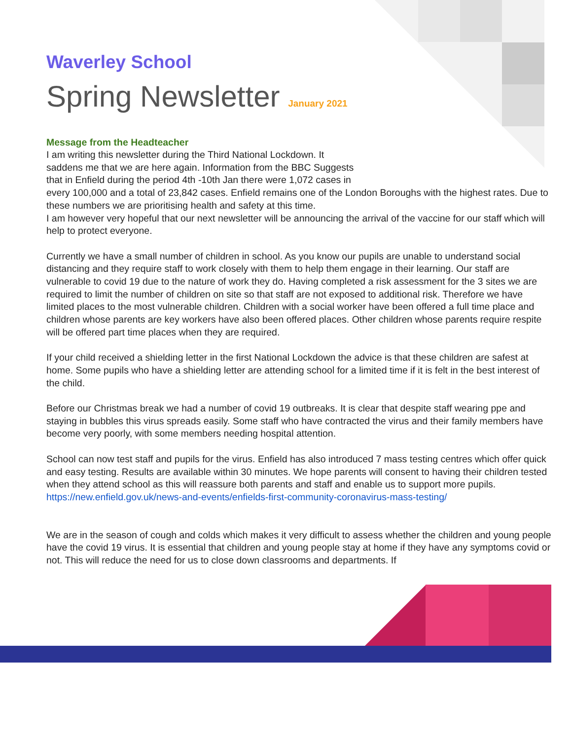Waverley School
Spring Newsletter January 2021
Message from the Headteacher
I am writing this newsletter during the Third National Lockdown. It
saddens me that we are here again. Information from the BBC Suggests
that in Enfield during the period 4th -10th Jan there were 1,072 cases in
every 100,000 and a total of 23,842 cases. Enfield remains one of the London Boroughs with the highest rates. Due to these numbers we are prioritising health and safety at this time.
I am however very hopeful that our next newsletter will be announcing the arrival of the vaccine for our staff which will help to protect everyone.
Currently we have a small number of children in school. As you know our pupils are unable to understand social distancing and they require staff to work closely with them to help them engage in their learning. Our staff are vulnerable to covid 19 due to the nature of work they do. Having completed a risk assessment for the 3 sites we are required to limit the number of children on site so that staff are not exposed to additional risk. Therefore we have limited places to the most vulnerable children. Children with a social worker have been offered a full time place and children whose parents are key workers have also been offered places. Other children whose parents require respite will be offered part time places when they are required.
If your child received a shielding letter in the first National Lockdown the advice is that these children are safest at home. Some pupils who have a shielding letter are attending school for a limited time if it is felt in the best interest of the child.
Before our Christmas break we had a number of covid 19 outbreaks. It is clear that despite staff wearing ppe and staying in bubbles this virus spreads easily. Some staff who have contracted the virus and their family members have become very poorly, with some members needing hospital attention.
School can now test staff and pupils for the virus. Enfield has also introduced 7 mass testing centres which offer quick and easy testing. Results are available within 30 minutes. We hope parents will consent to having their children tested when they attend school as this will reassure both parents and staff and enable us to support more pupils.
https://new.enfield.gov.uk/news-and-events/enfields-first-community-coronavirus-mass-testing/
We are in the season of cough and colds which makes it very difficult to assess whether the children and young people have the covid 19 virus. It is essential that children and young people stay at home if they have any symptoms covid or not. This will reduce the need for us to close down classrooms and departments. If